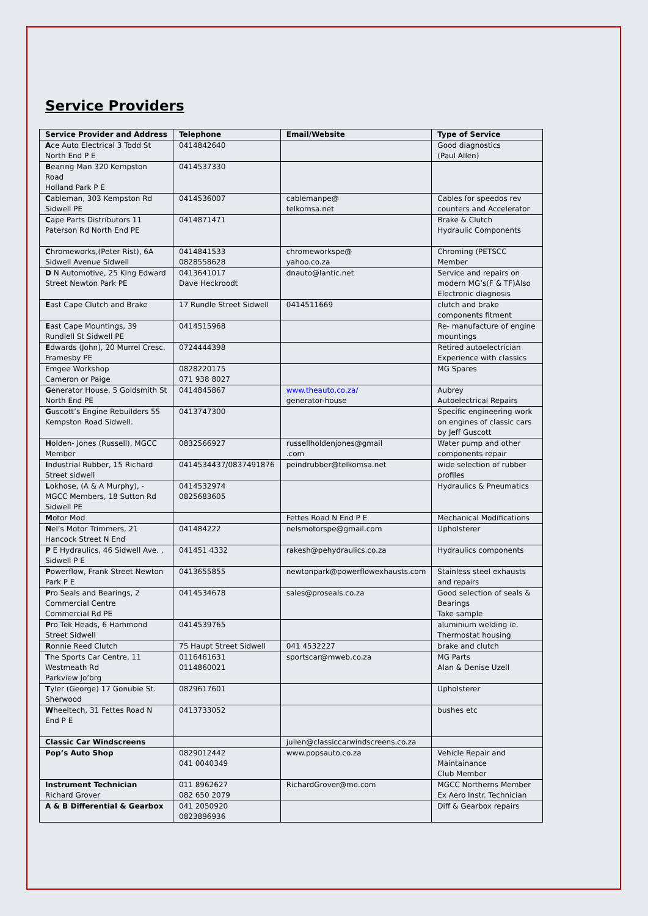Service Providers
| Service Provider and Address | Telephone | Email/Website | Type of Service |
| --- | --- | --- | --- |
| A ce Auto Electrical 3 Todd St North End P E | 0414842640 | | Good diagnostics (Paul Allen) |
| B earing Man 320 Kempston Road Holland Park P E | 0414537330 | | |
| C ableman, 303 Kempston Rd Sidwell PE | 0414536007 | cablemanpe@ telkomsa.net | Cables for speedos rev counters and Accelerator |
| C ape Parts Distributors 11 Paterson Rd North End PE | 0414871471 | | Brake & Clutch Hydraulic Components |
| C hromeworks,(Peter Rist), 6A Sidwell Avenue Sidwell | 0414841533 0828558628 | chromeworkspe@ yahoo.co.za | Chroming (PETSCC Member |
| D N Automotive, 25 King Edward Street Newton Park PE | 0413641017 Dave Heckroodt | dnauto@lantic.net | Service and repairs on modern MG’s(F & TF)Also Electronic diagnosis |
| E ast Cape Clutch and Brake | 17 Rundle Street Sidwell | 0414511669 | clutch and brake components fitment |
| E ast Cape Mountings, 39 Rundlell St Sidwell PE | 0414515968 | | Re- manufacture of engine mountings |
| E dwards (John), 20 Murrel Cresc. Framesby PE | 0724444398 | | Retired autoelectrician Experience with classics |
| Emgee Workshop Cameron or Paige | 0828220175 071 938 8027 | | MG Spares |
| G enerator House, 5 Goldsmith St North End PE | 0414845867 | www.theauto.co.za/ generator-house | Aubrey Autoelectrical Repairs |
| G uscott’s Engine Rebuilders 55 Kempston Road Sidwell. | 0413747300 | | Specific engineering work on engines of classic cars by Jeff Guscott |
| H olden- Jones (Russell), MGCC Member | 0832566927 | russellholdenjones@gmail .com | Water pump and other components repair |
| I ndustrial Rubber, 15 Richard Street sidwell | 0414534437/0837491876 | peindrubber@telkomsa.net | wide selection of rubber profiles |
| L okhose, (A & A Murphy), - MGCC Members, 18 Sutton Rd Sidwell PE | 0414532974 0825683605 | | Hydraulics & Pneumatics |
| M otor Mod | | Fettes Road N End P E | Mechanical Modifications |
| N el’s Motor Trimmers, 21 Hancock Street N End | 041484222 | nelsmotorspe@gmail.com | Upholsterer |
| P E Hydraulics, 46 Sidwell Ave. , Sidwell P E | 041451 4332 | rakesh@pehydraulics.co.za | Hydraulics components |
| P owerflow, Frank Street Newton Park P E | 0413655855 | newtonpark@powerflowexhausts.com | Stainless steel exhausts and repairs |
| P ro Seals and Bearings, 2 Commercial Centre Commercial Rd PE | 0414534678 | sales@proseals.co.za | Good selection of seals & Bearings Take sample |
| P ro Tek Heads, 6 Hammond Street Sidwell | 0414539765 | | aluminium welding ie. Thermostat housing |
| R onnie Reed Clutch | 75 Haupt Street Sidwell | 041 4532227 | brake and clutch |
| T he Sports Car Centre, 11 Westmeath Rd Parkview Jo’brg | 0116461631 0114860021 | sportscar@mweb.co.za | MG Parts Alan & Denise Uzell |
| T yler (George) 17 Gonubie St. Sherwood | 0829617601 | | Upholsterer |
| W heeltech, 31 Fettes Road N End P E | 0413733052 | | bushes etc |
| Classic Car Windscreens | | julien@classiccarwindscreens.co.za | |
| Pop’s Auto Shop | 0829012442 041 0040349 | www.popsauto.co.za | Vehicle Repair and Maintainance Club Member |
| Instrument Technician Richard Grover | 011 8962627 082 650 2079 | RichardGrover@me.com | MGCC Northerns Member Ex Aero Instr. Technician |
| A & B Differential & Gearbox | 041 2050920 0823896936 | | Diff & Gearbox repairs |